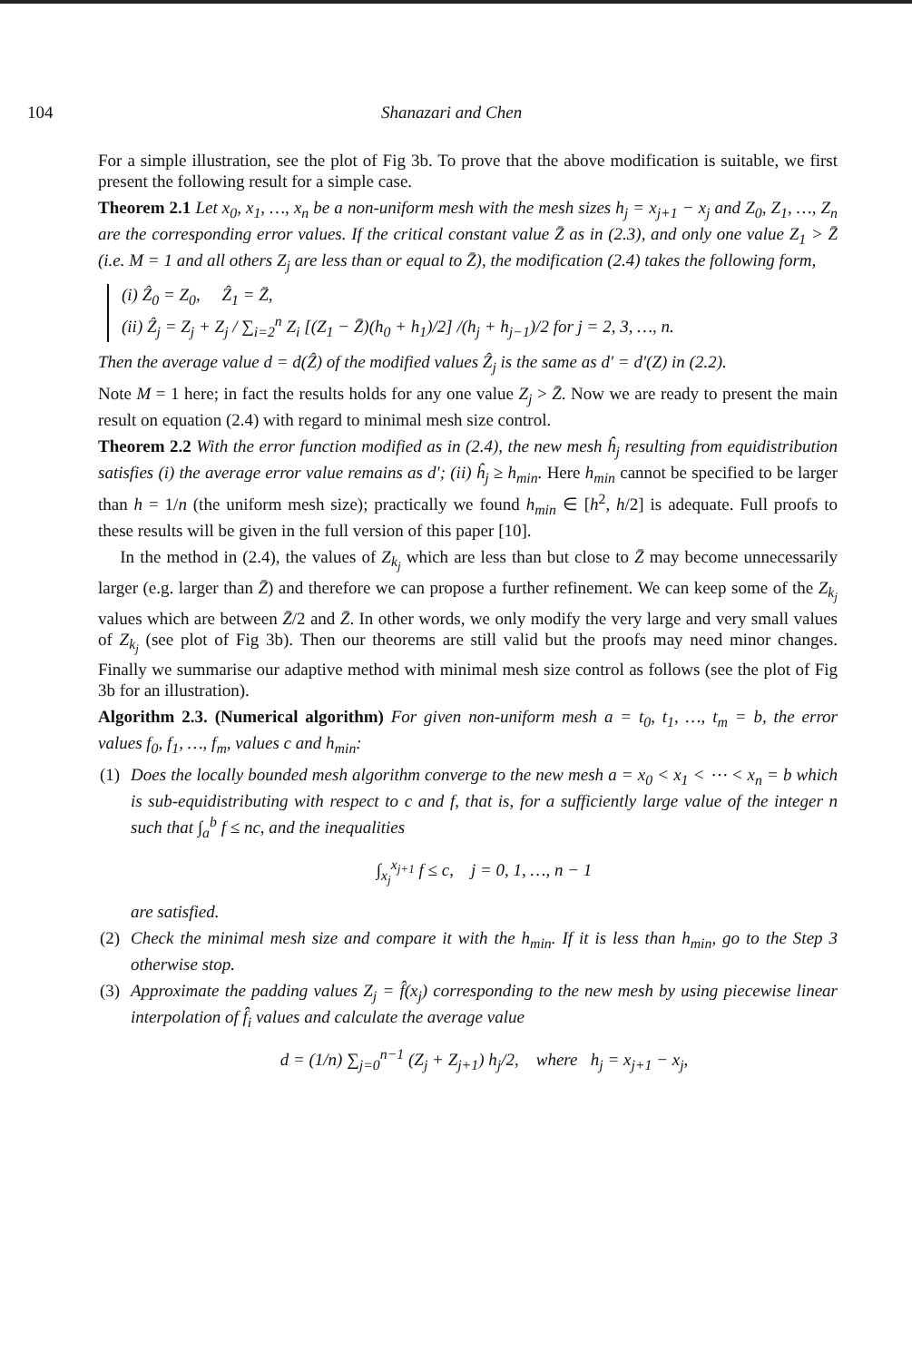104 Shanazari and Chen
For a simple illustration, see the plot of Fig 3b. To prove that the above modification is suitable, we first present the following result for a simple case.
Theorem 2.1 Let x<sub>0</sub>, x<sub>1</sub>, …, x<sub>n</sub> be a non-uniform mesh with the mesh sizes h<sub>j</sub> = x<sub>j+1</sub> − x<sub>j</sub> and Z<sub>0</sub>, Z<sub>1</sub>, …, Z<sub>n</sub> are the corresponding error values. If the critical constant value Z̄ as in (2.3), and only one value Z<sub>1</sub> > Z̄ (i.e. M = 1 and all others Z<sub>j</sub> are less than or equal to Z̄), the modification (2.4) takes the following form,
(i) Ẑ<sub>0</sub> = Z<sub>0</sub>, Ẑ<sub>1</sub> = Z̄,
(ii) Ẑ<sub>j</sub> = Z<sub>j</sub> + Z<sub>j</sub> / ∑<sub>i=2</sub><sup>n</sup> Z<sub>i</sub> [(Z<sub>1</sub> − Z̄)(h<sub>0</sub> + h<sub>1</sub>)/2] /(h<sub>j</sub> + h<sub>j−1</sub>)/2 for j = 2, 3, …, n.
Then the average value d = d(Ẑ) of the modified values Ẑ<sub>j</sub> is the same as d′ = d′(Z) in (2.2).
Note M = 1 here; in fact the results holds for any one value Z<sub>j</sub> > Z̄. Now we are ready to present the main result on equation (2.4) with regard to minimal mesh size control.
Theorem 2.2 With the error function modified as in (2.4), the new mesh ĥ<sub>j</sub> resulting from equidistribution satisfies (i) the average error value remains as d′; (ii) ĥ<sub>j</sub> ≥ h<sub>min</sub>. Here h<sub>min</sub> cannot be specified to be larger than h = 1/n (the uniform mesh size); practically we found h<sub>min</sub> ∈ [h<sup>2</sup>, h/2] is adequate. Full proofs to these results will be given in the full version of this paper [10].
In the method in (2.4), the values of Z<sub>k<sub>j</sub></sub> which are less than but close to Z̄ may become unnecessarily larger (e.g. larger than Z̄) and therefore we can propose a further refinement. We can keep some of the Z<sub>k<sub>j</sub></sub> values which are between Z̄/2 and Z̄. In other words, we only modify the very large and very small values of Z<sub>k<sub>j</sub></sub> (see plot of Fig 3b). Then our theorems are still valid but the proofs may need minor changes. Finally we summarise our adaptive method with minimal mesh size control as follows (see the plot of Fig 3b for an illustration).
Algorithm 2.3. (Numerical algorithm) For given non-uniform mesh a = t<sub>0</sub>, t<sub>1</sub>, …, t<sub>m</sub> = b, the error values f<sub>0</sub>, f<sub>1</sub>, …, f<sub>m</sub>, values c and h<sub>min</sub>:
(1) Does the locally bounded mesh algorithm converge to the new mesh a = x<sub>0</sub> < x<sub>1</sub> < ⋯ < x<sub>n</sub> = b which is sub-equidistributing with respect to c and f, that is, for a sufficiently large value of the integer n such that ∫<sub>a</sub><sup>b</sup> f ≤ nc, and the inequalities
∫<sub>x<sub>j</sub></sub><sup>x<sub>j+1</sub></sup> f ≤ c, j = 0, 1, …, n − 1
are satisfied.
(2) Check the minimal mesh size and compare it with the h<sub>min</sub>. If it is less than h<sub>min</sub>, go to the Step 3 otherwise stop.
(3) Approximate the padding values Z<sub>j</sub> = f̂(x<sub>j</sub>) corresponding to the new mesh by using piecewise linear interpolation of f̂<sub>i</sub> values and calculate the average value
d = (1/n) ∑<sub>j=0</sub><sup>n−1</sup> (Z<sub>j</sub> + Z<sub>j+1</sub>) h<sub>j</sub>/2, where h<sub>j</sub> = x<sub>j+1</sub> − x<sub>j</sub>,